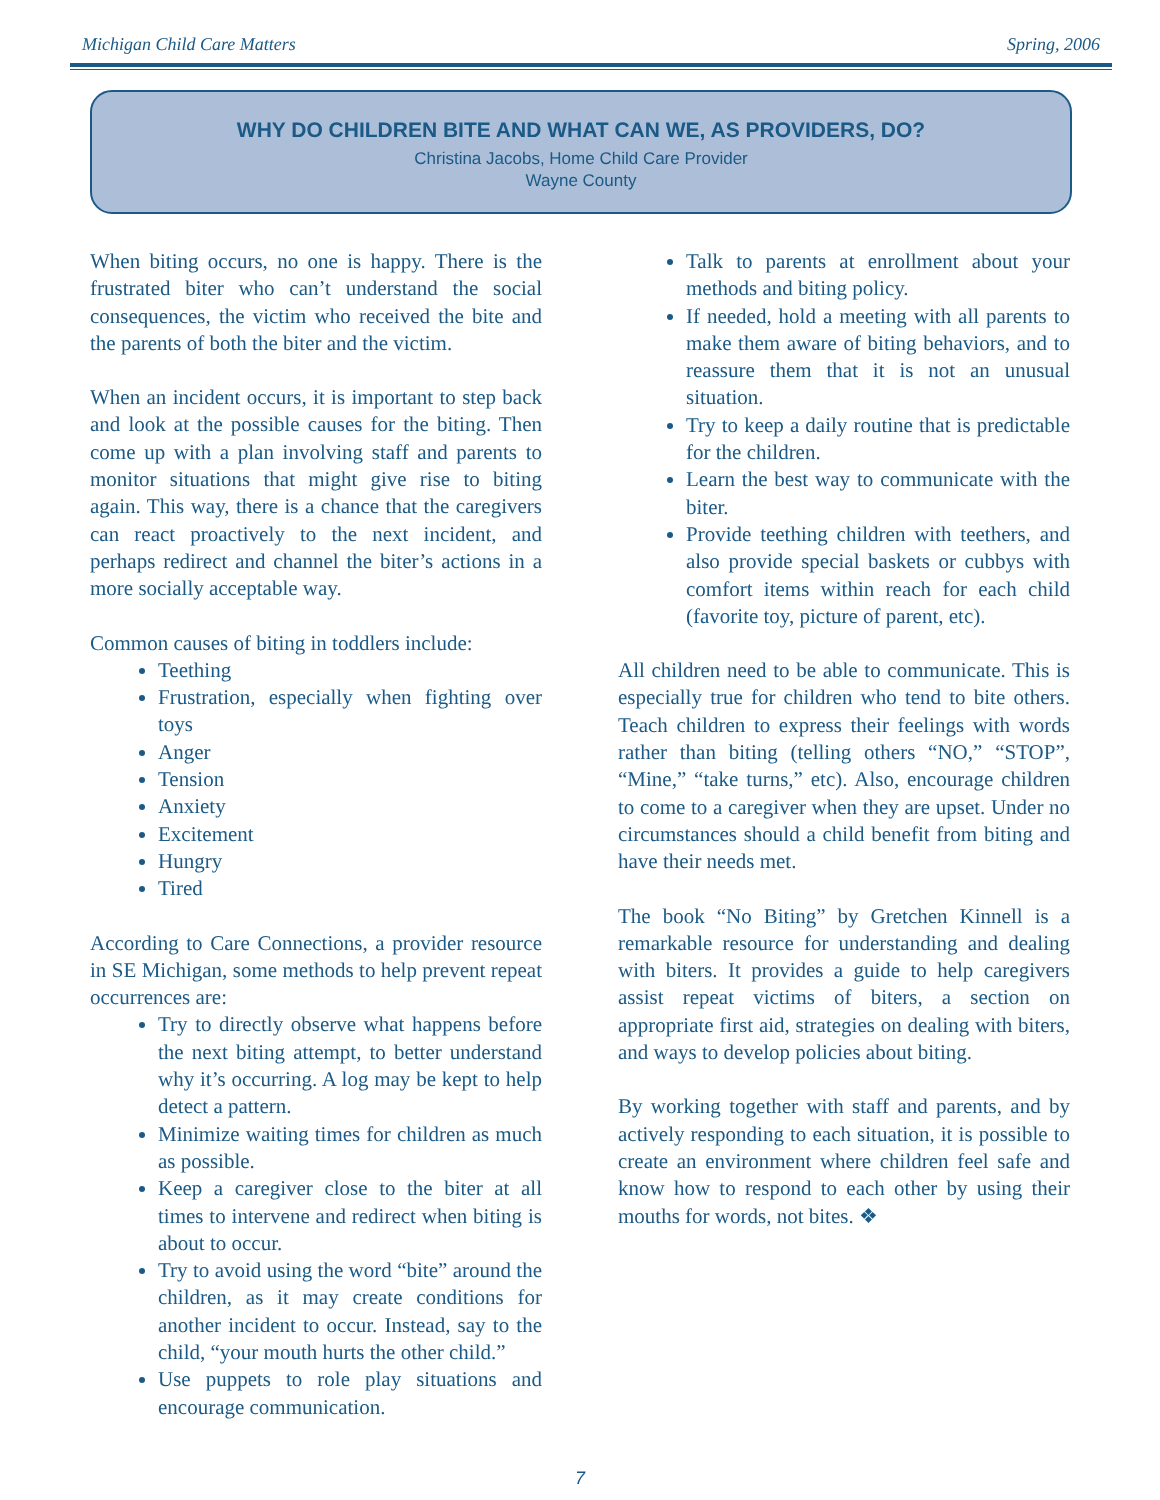Michigan Child Care Matters Spring, 2006
WHY DO CHILDREN BITE AND WHAT CAN WE, AS PROVIDERS, DO?
Christina Jacobs, Home Child Care Provider
Wayne County
When biting occurs, no one is happy. There is the frustrated biter who can’t understand the social consequences, the victim who received the bite and the parents of both the biter and the victim.
When an incident occurs, it is important to step back and look at the possible causes for the biting. Then come up with a plan involving staff and parents to monitor situations that might give rise to biting again. This way, there is a chance that the caregivers can react proactively to the next incident, and perhaps redirect and channel the biter’s actions in a more socially acceptable way.
Common causes of biting in toddlers include:
Teething
Frustration, especially when fighting over toys
Anger
Tension
Anxiety
Excitement
Hungry
Tired
According to Care Connections, a provider resource in SE Michigan, some methods to help prevent repeat occurrences are:
Try to directly observe what happens before the next biting attempt, to better understand why it’s occurring. A log may be kept to help detect a pattern.
Minimize waiting times for children as much as possible.
Keep a caregiver close to the biter at all times to intervene and redirect when biting is about to occur.
Try to avoid using the word “bite” around the children, as it may create conditions for another incident to occur. Instead, say to the child, “your mouth hurts the other child.”
Use puppets to role play situations and encourage communication.
Talk to parents at enrollment about your methods and biting policy.
If needed, hold a meeting with all parents to make them aware of biting behaviors, and to reassure them that it is not an unusual situation.
Try to keep a daily routine that is predictable for the children.
Learn the best way to communicate with the biter.
Provide teething children with teethers, and also provide special baskets or cubbys with comfort items within reach for each child (favorite toy, picture of parent, etc).
All children need to be able to communicate. This is especially true for children who tend to bite others. Teach children to express their feelings with words rather than biting (telling others “NO,” “STOP”, “Mine,” “take turns,” etc). Also, encourage children to come to a caregiver when they are upset. Under no circumstances should a child benefit from biting and have their needs met.
The book “No Biting” by Gretchen Kinnell is a remarkable resource for understanding and dealing with biters. It provides a guide to help caregivers assist repeat victims of biters, a section on appropriate first aid, strategies on dealing with biters, and ways to develop policies about biting.
By working together with staff and parents, and by actively responding to each situation, it is possible to create an environment where children feel safe and know how to respond to each other by using their mouths for words, not bites. ❖
7